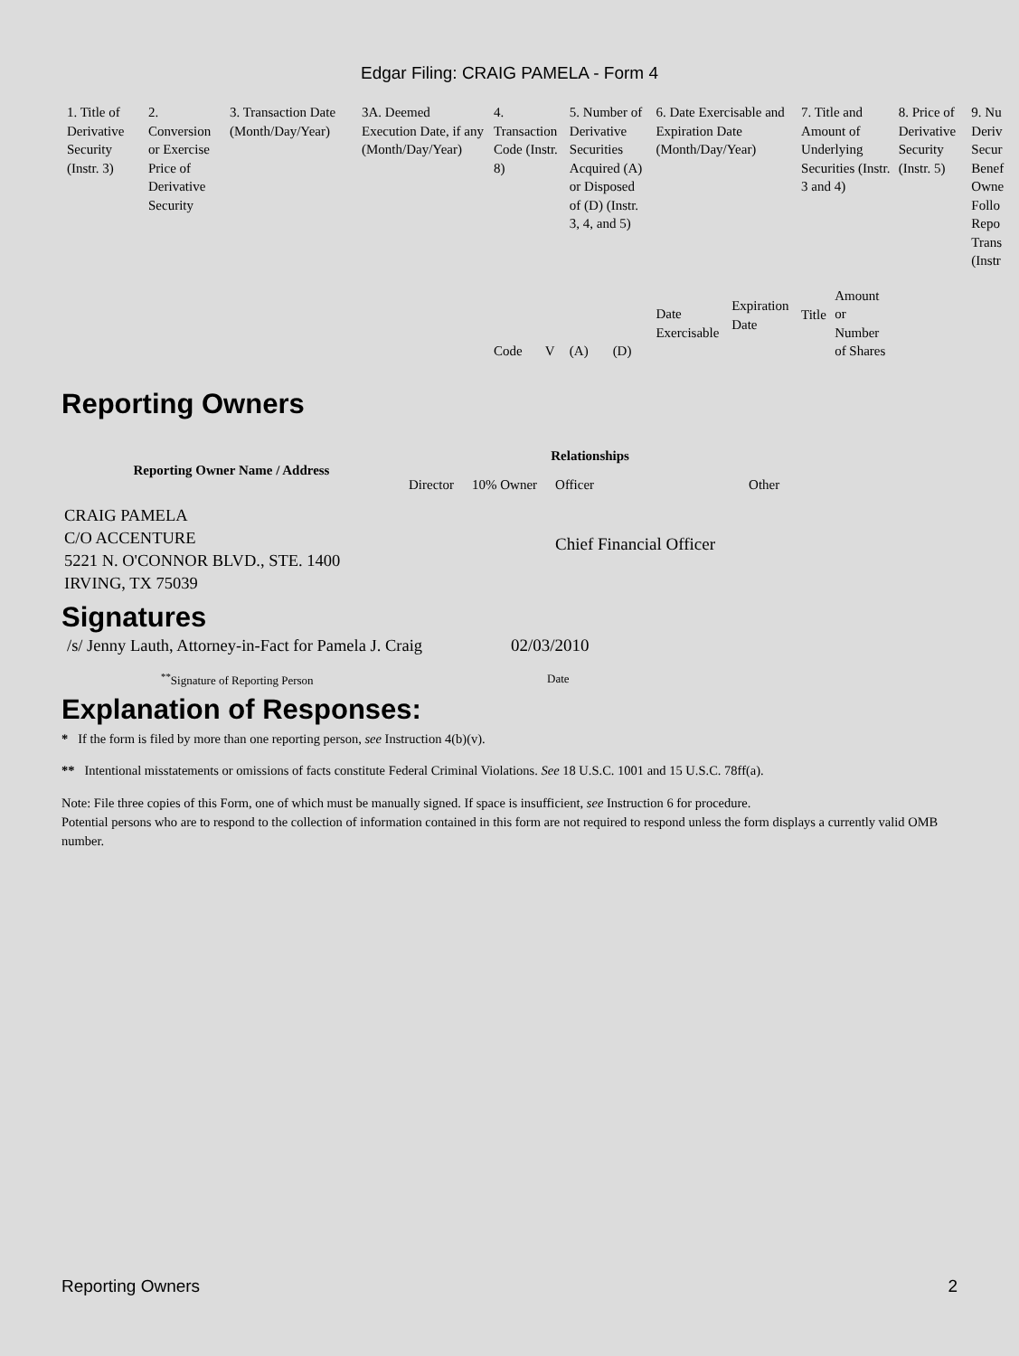Edgar Filing: CRAIG PAMELA - Form 4
| 1. Title of Derivative Security (Instr. 3) | 2. Conversion or Exercise Price of Derivative Security | 3. Transaction Date (Month/Day/Year) | 3A. Deemed Execution Date, if any (Month/Day/Year) | 4. Transaction Code (Instr. 8) | | 5. Number of Derivative Securities Acquired (A) or Disposed of (D) (Instr. 3, 4, and 5) | | 6. Date Exercisable and Expiration Date (Month/Day/Year) | | 7. Title and Amount of Underlying Securities (Instr. 3 and 4) | | 8. Price of Derivative Security (Instr. 5) | 9. Nu Deriv Secur Benef Owne Follo Repo Trans (Instr |
| | | | | Code | V | (A) | (D) | Date Exercisable | Expiration Date | Title | Amount or Number of Shares | | |
Reporting Owners
| Reporting Owner Name / Address | Relationships | | | |
| --- | --- | --- | --- | --- |
| | Director | 10% Owner | Officer | Other |
| CRAIG PAMELA C/O ACCENTURE 5221 N. O'CONNOR BLVD., STE. 1400 IRVING, TX 75039 | | | Chief Financial Officer | |
Signatures
| /s/ Jenny Lauth, Attorney-in-Fact for Pamela J. Craig | 02/03/2010 |
| <sup>**</sup> Signature of Reporting Person | Date |
Explanation of Responses:
* If the form is filed by more than one reporting person, see Instruction 4(b)(v).
** Intentional misstatements or omissions of facts constitute Federal Criminal Violations. See 18 U.S.C. 1001 and 15 U.S.C. 78ff(a).
Note: File three copies of this Form, one of which must be manually signed. If space is insufficient, see Instruction 6 for procedure.
Potential persons who are to respond to the collection of information contained in this form are not required to respond unless the form displays a currently valid OMB number.
Reporting Owners 2